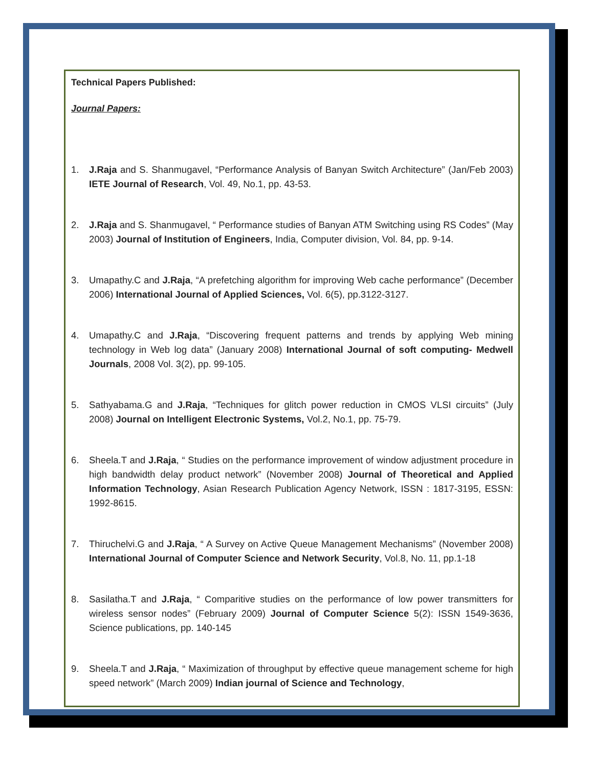Technical Papers Published:
Journal Papers:
1. J.Raja and S. Shanmugavel, “Performance Analysis of Banyan Switch Architecture” (Jan/Feb 2003) IETE Journal of Research, Vol. 49, No.1, pp. 43-53.
2. J.Raja and S. Shanmugavel, “ Performance studies of Banyan ATM Switching using RS Codes” (May 2003) Journal of Institution of Engineers, India, Computer division, Vol. 84, pp. 9-14.
3. Umapathy.C and J.Raja, “A prefetching algorithm for improving Web cache performance” (December 2006) International Journal of Applied Sciences, Vol. 6(5), pp.3122-3127.
4. Umapathy.C and J.Raja, “Discovering frequent patterns and trends by applying Web mining technology in Web log data” (January 2008) International Journal of soft computing- Medwell Journals, 2008 Vol. 3(2), pp. 99-105.
5. Sathyabama.G and J.Raja, “Techniques for glitch power reduction in CMOS VLSI circuits” (July 2008) Journal on Intelligent Electronic Systems, Vol.2, No.1, pp. 75-79.
6. Sheela.T and J.Raja, “ Studies on the performance improvement of window adjustment procedure in high bandwidth delay product network” (November 2008) Journal of Theoretical and Applied Information Technology, Asian Research Publication Agency Network, ISSN : 1817-3195, ESSN: 1992-8615.
7. Thiruchelvi.G and J.Raja, “ A Survey on Active Queue Management Mechanisms” (November 2008) International Journal of Computer Science and Network Security, Vol.8, No. 11, pp.1-18
8. Sasilatha.T and J.Raja, “ Comparitive studies on the performance of low power transmitters for wireless sensor nodes” (February 2009) Journal of Computer Science 5(2): ISSN 1549-3636, Science publications, pp. 140-145
9. Sheela.T and J.Raja, “ Maximization of throughput by effective queue management scheme for high speed network” (March 2009) Indian journal of Science and Technology,